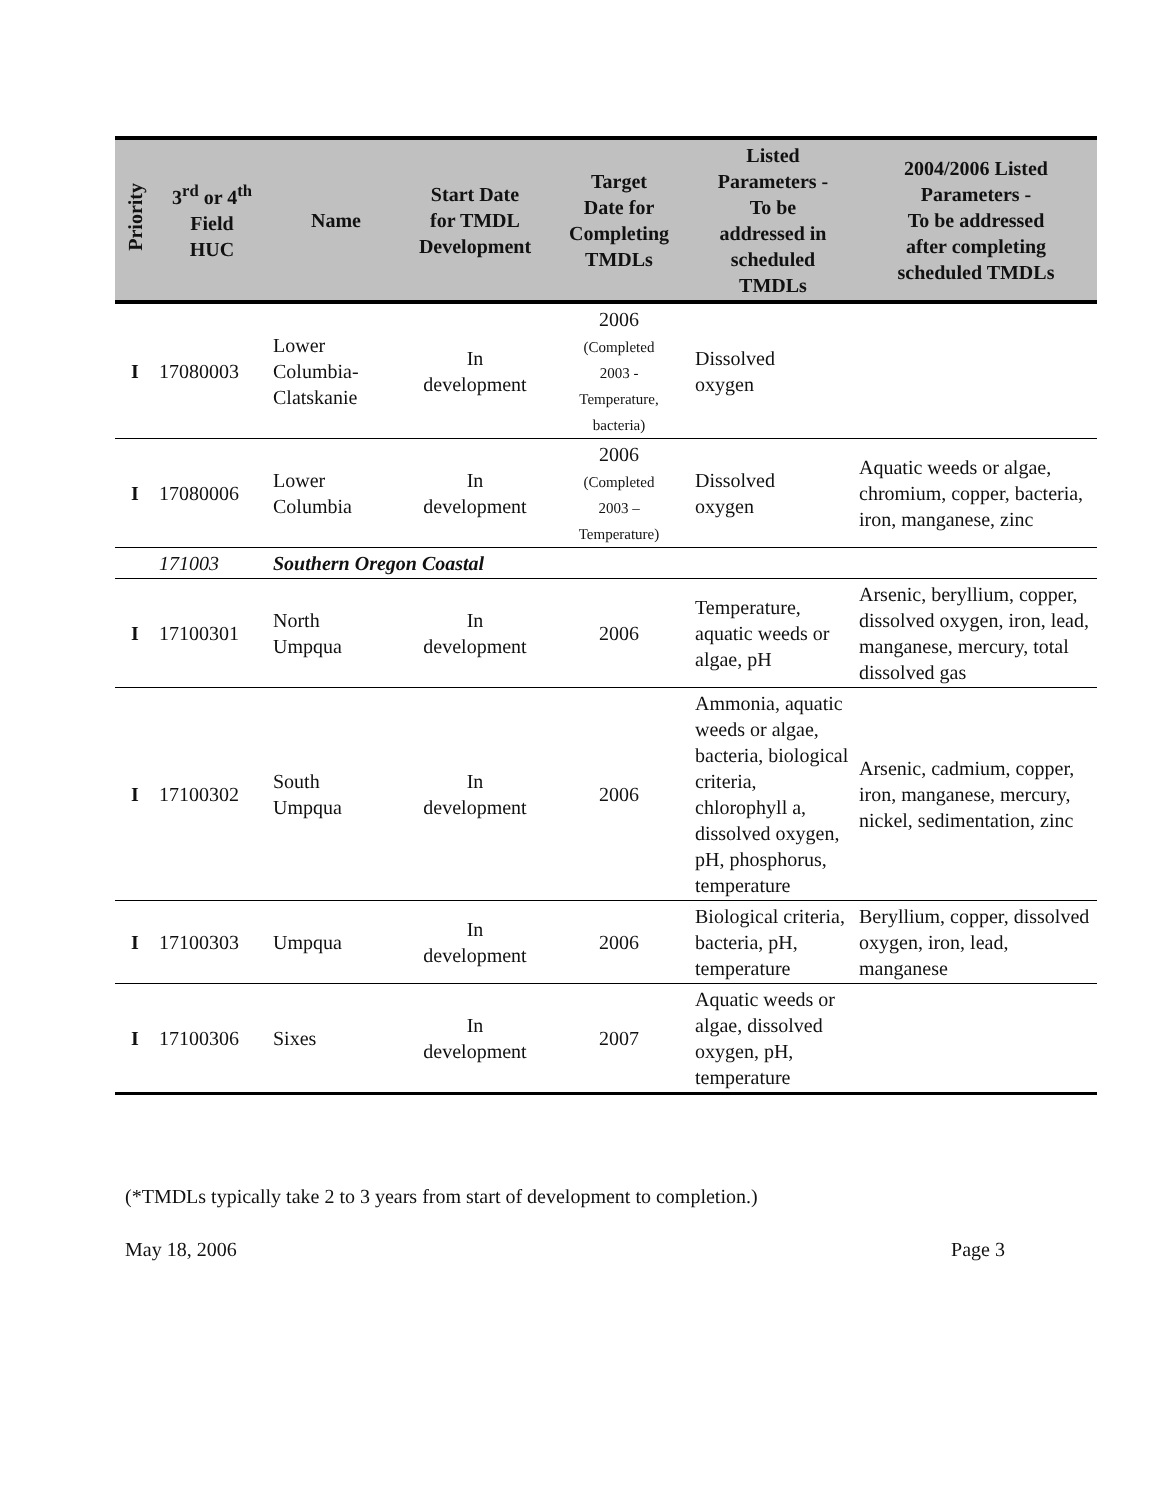| Priority | 3<sup>rd</sup> or 4<sup>th</sup> Field HUC | Name | Start Date for TMDL Development | Target Date for Completing TMDLs | Listed Parameters - To be addressed in scheduled TMDLs | 2004/2006 Listed Parameters - To be addressed after completing scheduled TMDLs |
| --- | --- | --- | --- | --- | --- | --- |
| I | 17080003 | Lower Columbia- Clatskanie | In development | 2006 (Completed 2003 - Temperature, bacteria) | Dissolved oxygen | |
| I | 17080006 | Lower Columbia | In development | 2006 (Completed 2003 – Temperature) | Dissolved oxygen | Aquatic weeds or algae, chromium, copper, bacteria, iron, manganese, zinc |
| | 171003 | Southern Oregon Coastal | | | | |
| I | 17100301 | North Umpqua | In development | 2006 | Temperature, aquatic weeds or algae, pH | Arsenic, beryllium, copper, dissolved oxygen, iron, lead, manganese, mercury, total dissolved gas |
| I | 17100302 | South Umpqua | In development | 2006 | Ammonia, aquatic weeds or algae, bacteria, biological criteria, chlorophyll a, dissolved oxygen, pH, phosphorus, temperature | Arsenic, cadmium, copper, iron, manganese, mercury, nickel, sedimentation, zinc |
| I | 17100303 | Umpqua | In development | 2006 | Biological criteria, bacteria, pH, temperature | Beryllium, copper, dissolved oxygen, iron, lead, manganese |
| I | 17100306 | Sixes | In development | 2007 | Aquatic weeds or algae, dissolved oxygen, pH, temperature | |
(*TMDLs typically take 2 to 3 years from start of development to completion.)
May 18, 2006 Page 3